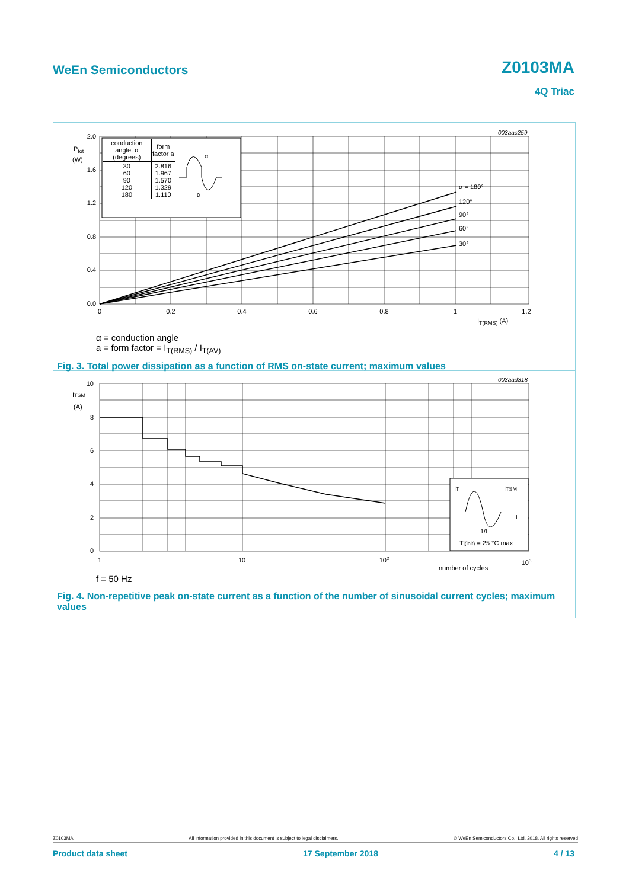WeEn Semiconductors Z0103MA
4Q Triac
003aac259
α = 180° 120° 90° 60° 30°
2.0 1.6 1.2 0.8 0.4 0.0
Ptot
(W)
0 0.2 0.4 0.6 0.8 1 1.2
IT(RMS) (A)
| conduction angle, α (degrees) | form factor a |
| --- | --- |
| 30 60 90 120 180 | 2.816 1.967 1.570 1.329 1.110 |
α
α
α = conduction angle
a = form factor = I<sub>T(RMS)</sub> / I<sub>T(AV)</sub>
Fig. 3. Total power dissipation as a function of RMS on-state current; maximum values
003aad318
IT ITSM t 1/f Tj(init) = 25 °C max
10 8 6 4 2 0
ITSM
(A)
1 10 102 103
number of cycles
f = 50 Hz
Fig. 4. Non-repetitive peak on-state current as a function of the number of sinusoidal current cycles; maximum values
Z0103MA All information provided in this document is subject to legal disclaimers. © WeEn Semiconductors Co., Ltd. 2018. All rights reserved
Product data sheet 17 September 2018 4 / 13